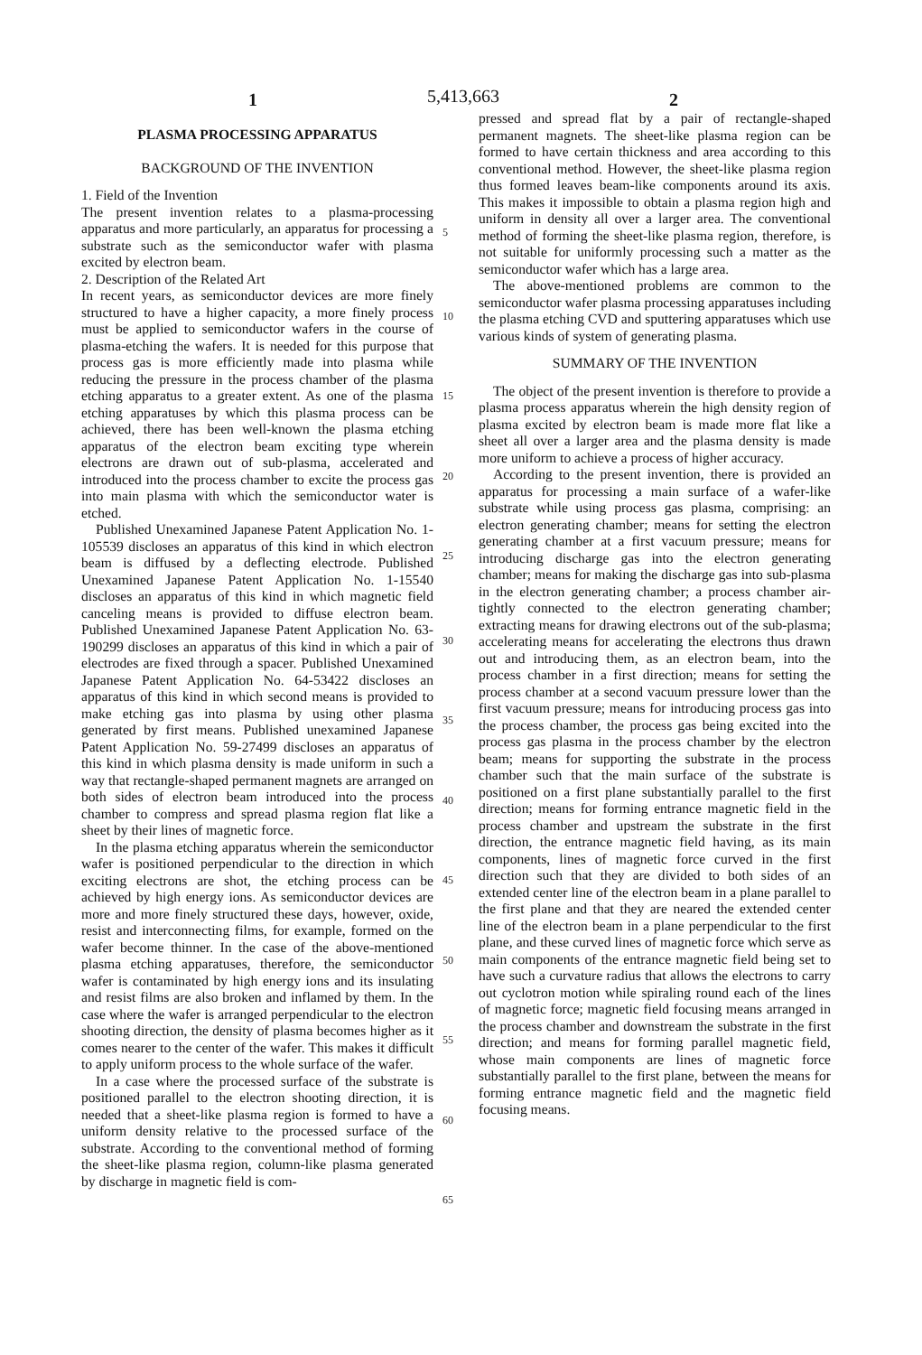1 5,413,663 2
PLASMA PROCESSING APPARATUS
BACKGROUND OF THE INVENTION
1. Field of the Invention
The present invention relates to a plasma-processing apparatus and more particularly, an apparatus for processing a substrate such as the semiconductor wafer with plasma excited by electron beam.
2. Description of the Related Art
In recent years, as semiconductor devices are more finely structured to have a higher capacity, a more finely process must be applied to semiconductor wafers in the course of plasma-etching the wafers. It is needed for this purpose that process gas is more efficiently made into plasma while reducing the pressure in the process chamber of the plasma etching apparatus to a greater extent. As one of the plasma etching apparatuses by which this plasma process can be achieved, there has been well-known the plasma etching apparatus of the electron beam exciting type wherein electrons are drawn out of sub-plasma, accelerated and introduced into the process chamber to excite the process gas into main plasma with which the semiconductor water is etched.
Published Unexamined Japanese Patent Application No. 1-105539 discloses an apparatus of this kind in which electron beam is diffused by a deflecting electrode. Published Unexamined Japanese Patent Application No. 1-15540 discloses an apparatus of this kind in which magnetic field canceling means is provided to diffuse electron beam. Published Unexamined Japanese Patent Application No. 63-190299 discloses an apparatus of this kind in which a pair of electrodes are fixed through a spacer. Published Unexamined Japanese Patent Application No. 64-53422 discloses an apparatus of this kind in which second means is provided to make etching gas into plasma by using other plasma generated by first means. Published unexamined Japanese Patent Application No. 59-27499 discloses an apparatus of this kind in which plasma density is made uniform in such a way that rectangle-shaped permanent magnets are arranged on both sides of electron beam introduced into the process chamber to compress and spread plasma region flat like a sheet by their lines of magnetic force.
In the plasma etching apparatus wherein the semiconductor wafer is positioned perpendicular to the direction in which exciting electrons are shot, the etching process can be achieved by high energy ions. As semiconductor devices are more and more finely structured these days, however, oxide, resist and interconnecting films, for example, formed on the wafer become thinner. In the case of the above-mentioned plasma etching apparatuses, therefore, the semiconductor wafer is contaminated by high energy ions and its insulating and resist films are also broken and inflamed by them. In the case where the wafer is arranged perpendicular to the electron shooting direction, the density of plasma becomes higher as it comes nearer to the center of the wafer. This makes it difficult to apply uniform process to the whole surface of the wafer.
In a case where the processed surface of the substrate is positioned parallel to the electron shooting direction, it is needed that a sheet-like plasma region is formed to have a uniform density relative to the processed surface of the substrate. According to the conventional method of forming the sheet-like plasma region, column-like plasma generated by discharge in magnetic field is com-
5
10
15
20
25
30
35
40
45
50
55
60
65
pressed and spread flat by a pair of rectangle-shaped permanent magnets. The sheet-like plasma region can be formed to have certain thickness and area according to this conventional method. However, the sheet-like plasma region thus formed leaves beam-like components around its axis. This makes it impossible to obtain a plasma region high and uniform in density all over a larger area. The conventional method of forming the sheet-like plasma region, therefore, is not suitable for uniformly processing such a matter as the semiconductor wafer which has a large area.
The above-mentioned problems are common to the semiconductor wafer plasma processing apparatuses including the plasma etching CVD and sputtering apparatuses which use various kinds of system of generating plasma.
SUMMARY OF THE INVENTION
The object of the present invention is therefore to provide a plasma process apparatus wherein the high density region of plasma excited by electron beam is made more flat like a sheet all over a larger area and the plasma density is made more uniform to achieve a process of higher accuracy.
According to the present invention, there is provided an apparatus for processing a main surface of a wafer-like substrate while using process gas plasma, comprising: an electron generating chamber; means for setting the electron generating chamber at a first vacuum pressure; means for introducing discharge gas into the electron generating chamber; means for making the discharge gas into sub-plasma in the electron generating chamber; a process chamber air-tightly connected to the electron generating chamber; extracting means for drawing electrons out of the sub-plasma; accelerating means for accelerating the electrons thus drawn out and introducing them, as an electron beam, into the process chamber in a first direction; means for setting the process chamber at a second vacuum pressure lower than the first vacuum pressure; means for introducing process gas into the process chamber, the process gas being excited into the process gas plasma in the process chamber by the electron beam; means for supporting the substrate in the process chamber such that the main surface of the substrate is positioned on a first plane substantially parallel to the first direction; means for forming entrance magnetic field in the process chamber and upstream the substrate in the first direction, the entrance magnetic field having, as its main components, lines of magnetic force curved in the first direction such that they are divided to both sides of an extended center line of the electron beam in a plane parallel to the first plane and that they are neared the extended center line of the electron beam in a plane perpendicular to the first plane, and these curved lines of magnetic force which serve as main components of the entrance magnetic field being set to have such a curvature radius that allows the electrons to carry out cyclotron motion while spiraling round each of the lines of magnetic force; magnetic field focusing means arranged in the process chamber and downstream the substrate in the first direction; and means for forming parallel magnetic field, whose main components are lines of magnetic force substantially parallel to the first plane, between the means for forming entrance magnetic field and the magnetic field focusing means.